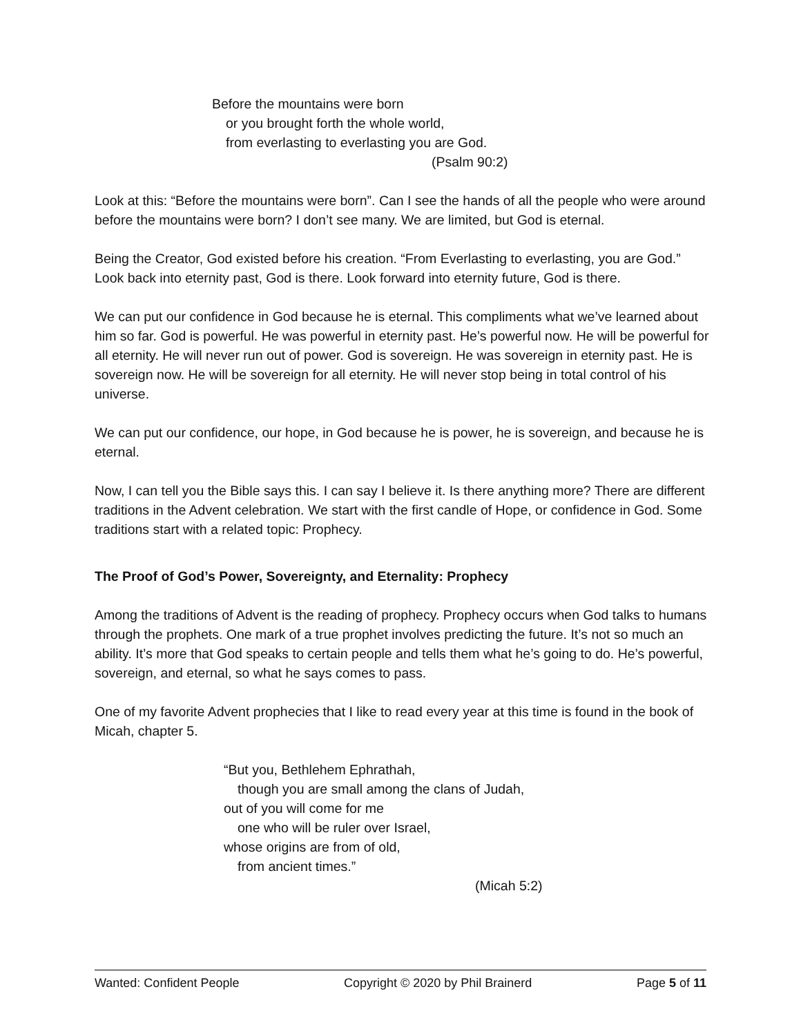Before the mountains were born
or you brought forth the whole world,
from everlasting to everlasting you are God.
(Psalm 90:2)
Look at this: “Before the mountains were born”. Can I see the hands of all the people who were around before the mountains were born? I don’t see many. We are limited, but God is eternal.
Being the Creator, God existed before his creation. “From Everlasting to everlasting, you are God.” Look back into eternity past, God is there. Look forward into eternity future, God is there.
We can put our confidence in God because he is eternal. This compliments what we’ve learned about him so far. God is powerful. He was powerful in eternity past. He’s powerful now. He will be powerful for all eternity. He will never run out of power. God is sovereign. He was sovereign in eternity past. He is sovereign now. He will be sovereign for all eternity. He will never stop being in total control of his universe.
We can put our confidence, our hope, in God because he is power, he is sovereign, and because he is eternal.
Now, I can tell you the Bible says this. I can say I believe it. Is there anything more? There are different traditions in the Advent celebration. We start with the first candle of Hope, or confidence in God. Some traditions start with a related topic: Prophecy.
The Proof of God’s Power, Sovereignty, and Eternality: Prophecy
Among the traditions of Advent is the reading of prophecy. Prophecy occurs when God talks to humans through the prophets. One mark of a true prophet involves predicting the future. It’s not so much an ability. It’s more that God speaks to certain people and tells them what he’s going to do. He’s powerful, sovereign, and eternal, so what he says comes to pass.
One of my favorite Advent prophecies that I like to read every year at this time is found in the book of Micah, chapter 5.
“But you, Bethlehem Ephrathah,
though you are small among the clans of Judah,
out of you will come for me
one who will be ruler over Israel,
whose origins are from of old,
from ancient times.”
(Micah 5:2)
Wanted: Confident People Copyright © 2020 by Phil Brainerd Page 5 of 11